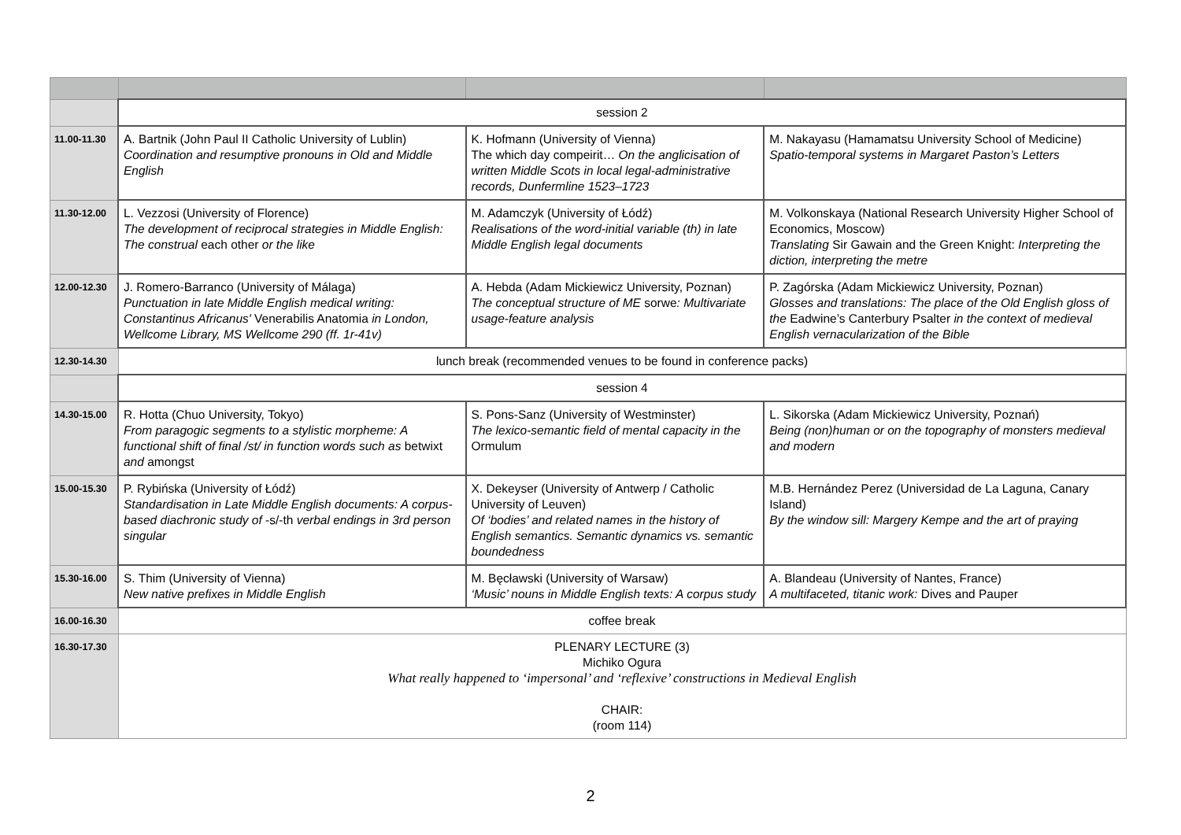| | session 2 | | |
| 11.00-11.30 | A. Bartnik (John Paul II Catholic University of Lublin) Coordination and resumptive pronouns in Old and Middle English | K. Hofmann (University of Vienna) The which day compeirit… On the anglicisation of written Middle Scots in local legal-administrative records, Dunfermline 1523–1723 | M. Nakayasu (Hamamatsu University School of Medicine) Spatio-temporal systems in Margaret Paston’s Letters |
| 11.30-12.00 | L. Vezzosi (University of Florence) The development of reciprocal strategies in Middle English: The construal each other or the like | M. Adamczyk (University of Łódź) Realisations of the word-initial variable (th) in late Middle English legal documents | M. Volkonskaya (National Research University Higher School of Economics, Moscow) Translating Sir Gawain and the Green Knight: Interpreting the diction, interpreting the metre |
| 12.00-12.30 | J. Romero-Barranco (University of Málaga) Punctuation in late Middle English medical writing: Constantinus Africanus' Venerabilis Anatomia in London, Wellcome Library, MS Wellcome 290 (ff. 1r-41v) | A. Hebda (Adam Mickiewicz University, Poznan) The conceptual structure of ME sorwe : Multivariate usage-feature analysis | P. Zagórska (Adam Mickiewicz University, Poznan) Glosses and translations: The place of the Old English gloss of the Eadwine’s Canterbury Psalter in the context of medieval English vernacularization of the Bible |
| 12.30-14.30 | lunch break (recommended venues to be found in conference packs) | | |
| | session 4 | | |
| 14.30-15.00 | R. Hotta (Chuo University, Tokyo) From paragogic segments to a stylistic morpheme: A functional shift of final /st/ in function words such as betwixt and amongst | S. Pons-Sanz (University of Westminster) The lexico-semantic field of mental capacity in the Ormulum | L. Sikorska (Adam Mickiewicz University, Poznań) Being (non)human or on the topography of monsters medieval and modern |
| 15.00-15.30 | P. Rybińska (University of Łódź) Standardisation in Late Middle English documents: A corpus-based diachronic study of -s/-th verbal endings in 3rd person singular | X. Dekeyser (University of Antwerp / Catholic University of Leuven) Of ‘bodies’ and related names in the history of English semantics. Semantic dynamics vs. semantic boundedness | M.B. Hernández Perez (Universidad de La Laguna, Canary Island) By the window sill: Margery Kempe and the art of praying |
| 15.30-16.00 | S. Thim (University of Vienna) New native prefixes in Middle English | M. Bęcławski (University of Warsaw) ‘Music’ nouns in Middle English texts: A corpus study | A. Blandeau (University of Nantes, France) A multifaceted, titanic work: Dives and Pauper |
| 16.00-16.30 | coffee break | | |
| 16.30-17.30 | PLENARY LECTURE (3) Michiko Ogura What really happened to ‘impersonal’ and ‘reflexive’ constructions in Medieval English CHAIR: (room 114) | | |
2